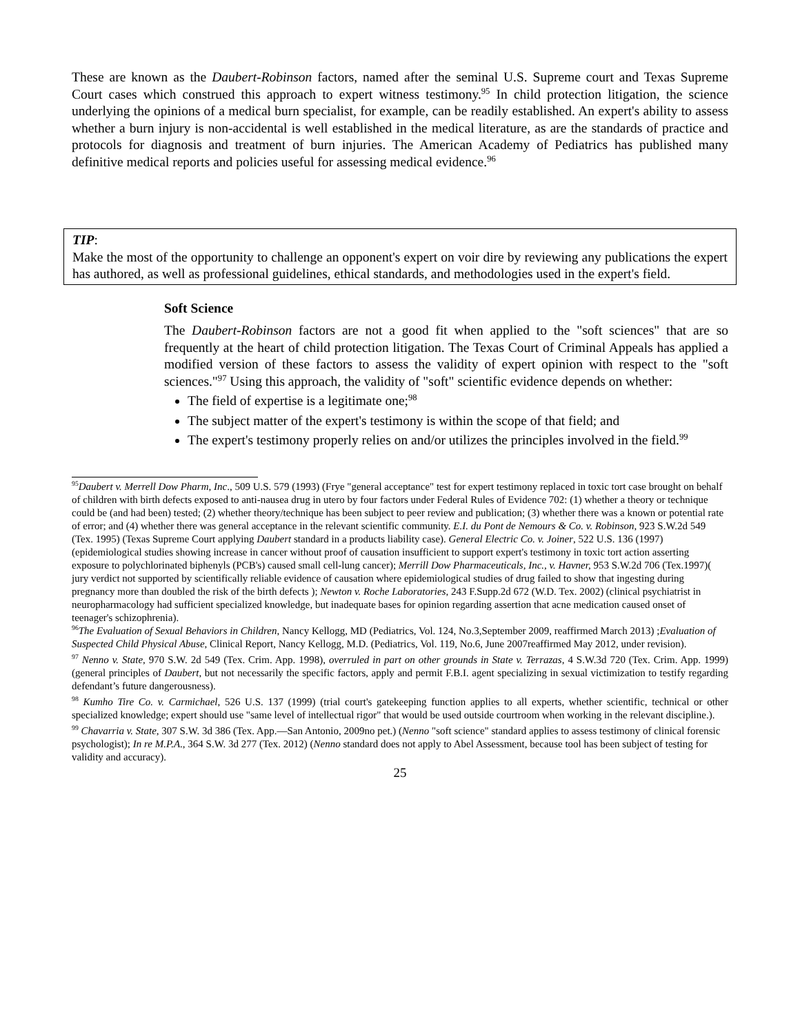These are known as the Daubert-Robinson factors, named after the seminal U.S. Supreme court and Texas Supreme Court cases which construed this approach to expert witness testimony.<sup>95</sup> In child protection litigation, the science underlying the opinions of a medical burn specialist, for example, can be readily established. An expert's ability to assess whether a burn injury is non-accidental is well established in the medical literature, as are the standards of practice and protocols for diagnosis and treatment of burn injuries. The American Academy of Pediatrics has published many definitive medical reports and policies useful for assessing medical evidence.<sup>96</sup>
TIP:
Make the most of the opportunity to challenge an opponent's expert on voir dire by reviewing any publications the expert has authored, as well as professional guidelines, ethical standards, and methodologies used in the expert's field.
Soft Science
The Daubert-Robinson factors are not a good fit when applied to the "soft sciences" that are so frequently at the heart of child protection litigation. The Texas Court of Criminal Appeals has applied a modified version of these factors to assess the validity of expert opinion with respect to the "soft sciences."<sup>97</sup> Using this approach, the validity of "soft" scientific evidence depends on whether:
The field of expertise is a legitimate one;<sup>98</sup>
The subject matter of the expert's testimony is within the scope of that field; and
The expert's testimony properly relies on and/or utilizes the principles involved in the field.<sup>99</sup>
<sup>95</sup> Daubert v. Merrell Dow Pharm, Inc., 509 U.S. 579 (1993) (Frye "general acceptance" test for expert testimony replaced in toxic tort case brought on behalf of children with birth defects exposed to anti-nausea drug in utero by four factors under Federal Rules of Evidence 702: (1) whether a theory or technique could be (and had been) tested; (2) whether theory/technique has been subject to peer review and publication; (3) whether there was a known or potential rate of error; and (4) whether there was general acceptance in the relevant scientific community. E.I. du Pont de Nemours & Co. v. Robinson, 923 S.W.2d 549 (Tex. 1995) (Texas Supreme Court applying Daubert standard in a products liability case). General Electric Co. v. Joiner, 522 U.S. 136 (1997) (epidemiological studies showing increase in cancer without proof of causation insufficient to support expert's testimony in toxic tort action asserting exposure to polychlorinated biphenyls (PCB's) caused small cell-lung cancer); Merrill Dow Pharmaceuticals, Inc., v. Havner, 953 S.W.2d 706 (Tex.1997)( jury verdict not supported by scientifically reliable evidence of causation where epidemiological studies of drug failed to show that ingesting during pregnancy more than doubled the risk of the birth defects ); Newton v. Roche Laboratories, 243 F.Supp.2d 672 (W.D. Tex. 2002) (clinical psychiatrist in neuropharmacology had sufficient specialized knowledge, but inadequate bases for opinion regarding assertion that acne medication caused onset of teenager's schizophrenia).
<sup>96</sup> The Evaluation of Sexual Behaviors in Children, Nancy Kellogg, MD (Pediatrics, Vol. 124, No.3,September 2009, reaffirmed March 2013) ;Evaluation of Suspected Child Physical Abuse, Clinical Report, Nancy Kellogg, M.D. (Pediatrics, Vol. 119, No.6, June 2007reaffirmed May 2012, under revision).
<sup>97</sup> Nenno v. State, 970 S.W. 2d 549 (Tex. Crim. App. 1998), overruled in part on other grounds in State v. Terrazas, 4 S.W.3d 720 (Tex. Crim. App. 1999) (general principles of Daubert, but not necessarily the specific factors, apply and permit F.B.I. agent specializing in sexual victimization to testify regarding defendant’s future dangerousness).
<sup>98</sup> Kumho Tire Co. v. Carmichael, 526 U.S. 137 (1999) (trial court's gatekeeping function applies to all experts, whether scientific, technical or other specialized knowledge; expert should use "same level of intellectual rigor" that would be used outside courtroom when working in the relevant discipline.).
<sup>99</sup> Chavarria v. State, 307 S.W. 3d 386 (Tex. App.—San Antonio, 2009no pet.) (Nenno "soft science" standard applies to assess testimony of clinical forensic psychologist); In re M.P.A., 364 S.W. 3d 277 (Tex. 2012) (Nenno standard does not apply to Abel Assessment, because tool has been subject of testing for validity and accuracy).
25